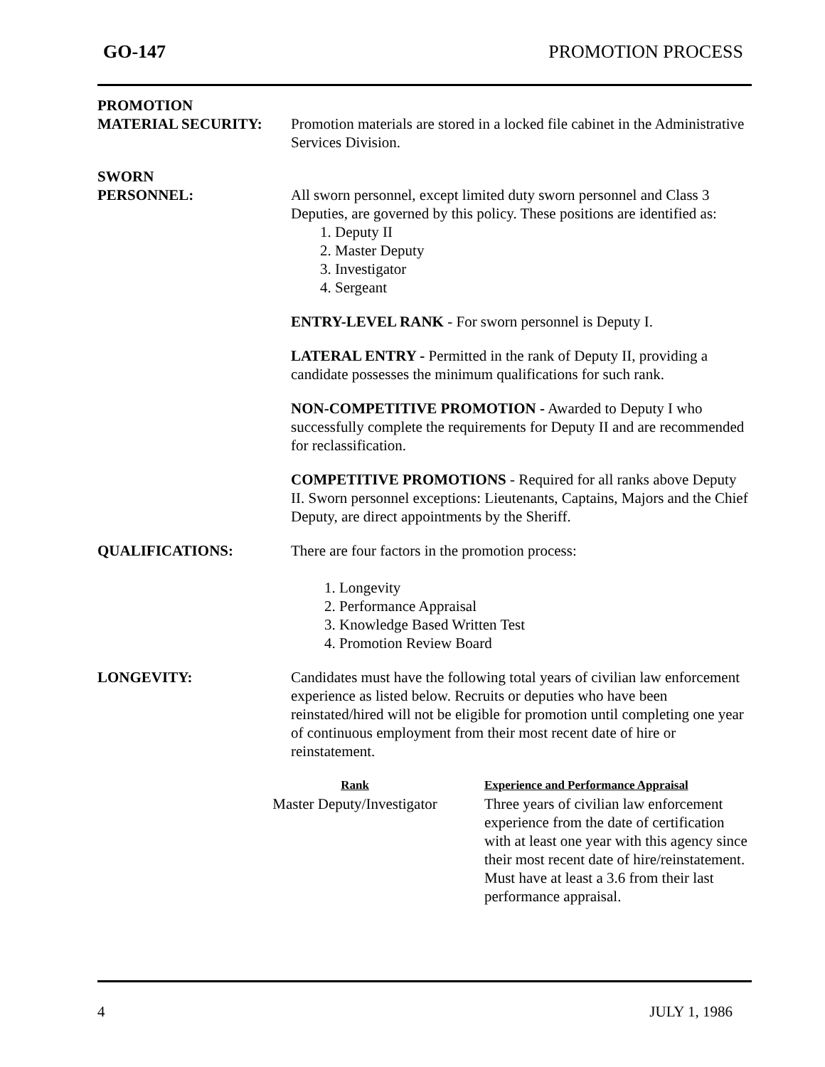GO-147 PROMOTION PROCESS
PROMOTION
MATERIAL SECURITY:
Promotion materials are stored in a locked file cabinet in the Administrative Services Division.
SWORN
PERSONNEL:
All sworn personnel, except limited duty sworn personnel and Class 3 Deputies, are governed by this policy. These positions are identified as:
1. Deputy II
2. Master Deputy
3. Investigator
4. Sergeant
ENTRY-LEVEL RANK - For sworn personnel is Deputy I.
LATERAL ENTRY - Permitted in the rank of Deputy II, providing a candidate possesses the minimum qualifications for such rank.
NON-COMPETITIVE PROMOTION - Awarded to Deputy I who successfully complete the requirements for Deputy II and are recommended for reclassification.
COMPETITIVE PROMOTIONS - Required for all ranks above Deputy II. Sworn personnel exceptions: Lieutenants, Captains, Majors and the Chief Deputy, are direct appointments by the Sheriff.
QUALIFICATIONS: There are four factors in the promotion process:
1. Longevity
2. Performance Appraisal
3. Knowledge Based Written Test
4. Promotion Review Board
LONGEVITY: Candidates must have the following total years of civilian law enforcement experience as listed below. Recruits or deputies who have been reinstated/hired will not be eligible for promotion until completing one year of continuous employment from their most recent date of hire or reinstatement.
| Rank | Experience and Performance Appraisal |
| --- | --- |
| Master Deputy/Investigator | Three years of civilian law enforcement experience from the date of certification with at least one year with this agency since their most recent date of hire/reinstatement. Must have at least a 3.6 from their last performance appraisal. |
4 JULY 1, 1986